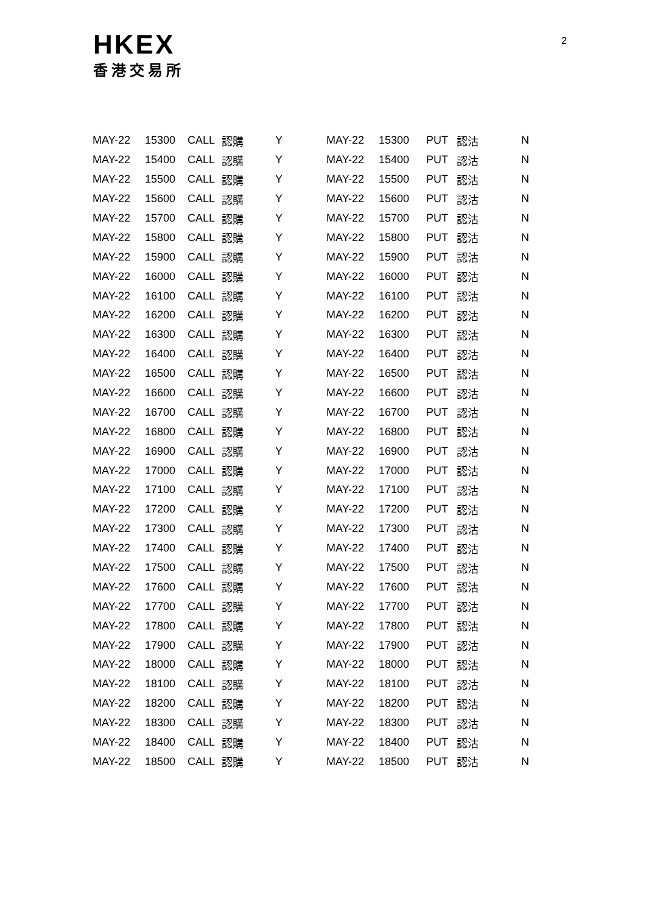HKEX
香港交易所
2
| MAY-22 | 15300 | CALL | 認購 | Y | MAY-22 | 15300 | PUT | 認沽 | N |
| MAY-22 | 15400 | CALL | 認購 | Y | MAY-22 | 15400 | PUT | 認沽 | N |
| MAY-22 | 15500 | CALL | 認購 | Y | MAY-22 | 15500 | PUT | 認沽 | N |
| MAY-22 | 15600 | CALL | 認購 | Y | MAY-22 | 15600 | PUT | 認沽 | N |
| MAY-22 | 15700 | CALL | 認購 | Y | MAY-22 | 15700 | PUT | 認沽 | N |
| MAY-22 | 15800 | CALL | 認購 | Y | MAY-22 | 15800 | PUT | 認沽 | N |
| MAY-22 | 15900 | CALL | 認購 | Y | MAY-22 | 15900 | PUT | 認沽 | N |
| MAY-22 | 16000 | CALL | 認購 | Y | MAY-22 | 16000 | PUT | 認沽 | N |
| MAY-22 | 16100 | CALL | 認購 | Y | MAY-22 | 16100 | PUT | 認沽 | N |
| MAY-22 | 16200 | CALL | 認購 | Y | MAY-22 | 16200 | PUT | 認沽 | N |
| MAY-22 | 16300 | CALL | 認購 | Y | MAY-22 | 16300 | PUT | 認沽 | N |
| MAY-22 | 16400 | CALL | 認購 | Y | MAY-22 | 16400 | PUT | 認沽 | N |
| MAY-22 | 16500 | CALL | 認購 | Y | MAY-22 | 16500 | PUT | 認沽 | N |
| MAY-22 | 16600 | CALL | 認購 | Y | MAY-22 | 16600 | PUT | 認沽 | N |
| MAY-22 | 16700 | CALL | 認購 | Y | MAY-22 | 16700 | PUT | 認沽 | N |
| MAY-22 | 16800 | CALL | 認購 | Y | MAY-22 | 16800 | PUT | 認沽 | N |
| MAY-22 | 16900 | CALL | 認購 | Y | MAY-22 | 16900 | PUT | 認沽 | N |
| MAY-22 | 17000 | CALL | 認購 | Y | MAY-22 | 17000 | PUT | 認沽 | N |
| MAY-22 | 17100 | CALL | 認購 | Y | MAY-22 | 17100 | PUT | 認沽 | N |
| MAY-22 | 17200 | CALL | 認購 | Y | MAY-22 | 17200 | PUT | 認沽 | N |
| MAY-22 | 17300 | CALL | 認購 | Y | MAY-22 | 17300 | PUT | 認沽 | N |
| MAY-22 | 17400 | CALL | 認購 | Y | MAY-22 | 17400 | PUT | 認沽 | N |
| MAY-22 | 17500 | CALL | 認購 | Y | MAY-22 | 17500 | PUT | 認沽 | N |
| MAY-22 | 17600 | CALL | 認購 | Y | MAY-22 | 17600 | PUT | 認沽 | N |
| MAY-22 | 17700 | CALL | 認購 | Y | MAY-22 | 17700 | PUT | 認沽 | N |
| MAY-22 | 17800 | CALL | 認購 | Y | MAY-22 | 17800 | PUT | 認沽 | N |
| MAY-22 | 17900 | CALL | 認購 | Y | MAY-22 | 17900 | PUT | 認沽 | N |
| MAY-22 | 18000 | CALL | 認購 | Y | MAY-22 | 18000 | PUT | 認沽 | N |
| MAY-22 | 18100 | CALL | 認購 | Y | MAY-22 | 18100 | PUT | 認沽 | N |
| MAY-22 | 18200 | CALL | 認購 | Y | MAY-22 | 18200 | PUT | 認沽 | N |
| MAY-22 | 18300 | CALL | 認購 | Y | MAY-22 | 18300 | PUT | 認沽 | N |
| MAY-22 | 18400 | CALL | 認購 | Y | MAY-22 | 18400 | PUT | 認沽 | N |
| MAY-22 | 18500 | CALL | 認購 | Y | MAY-22 | 18500 | PUT | 認沽 | N |